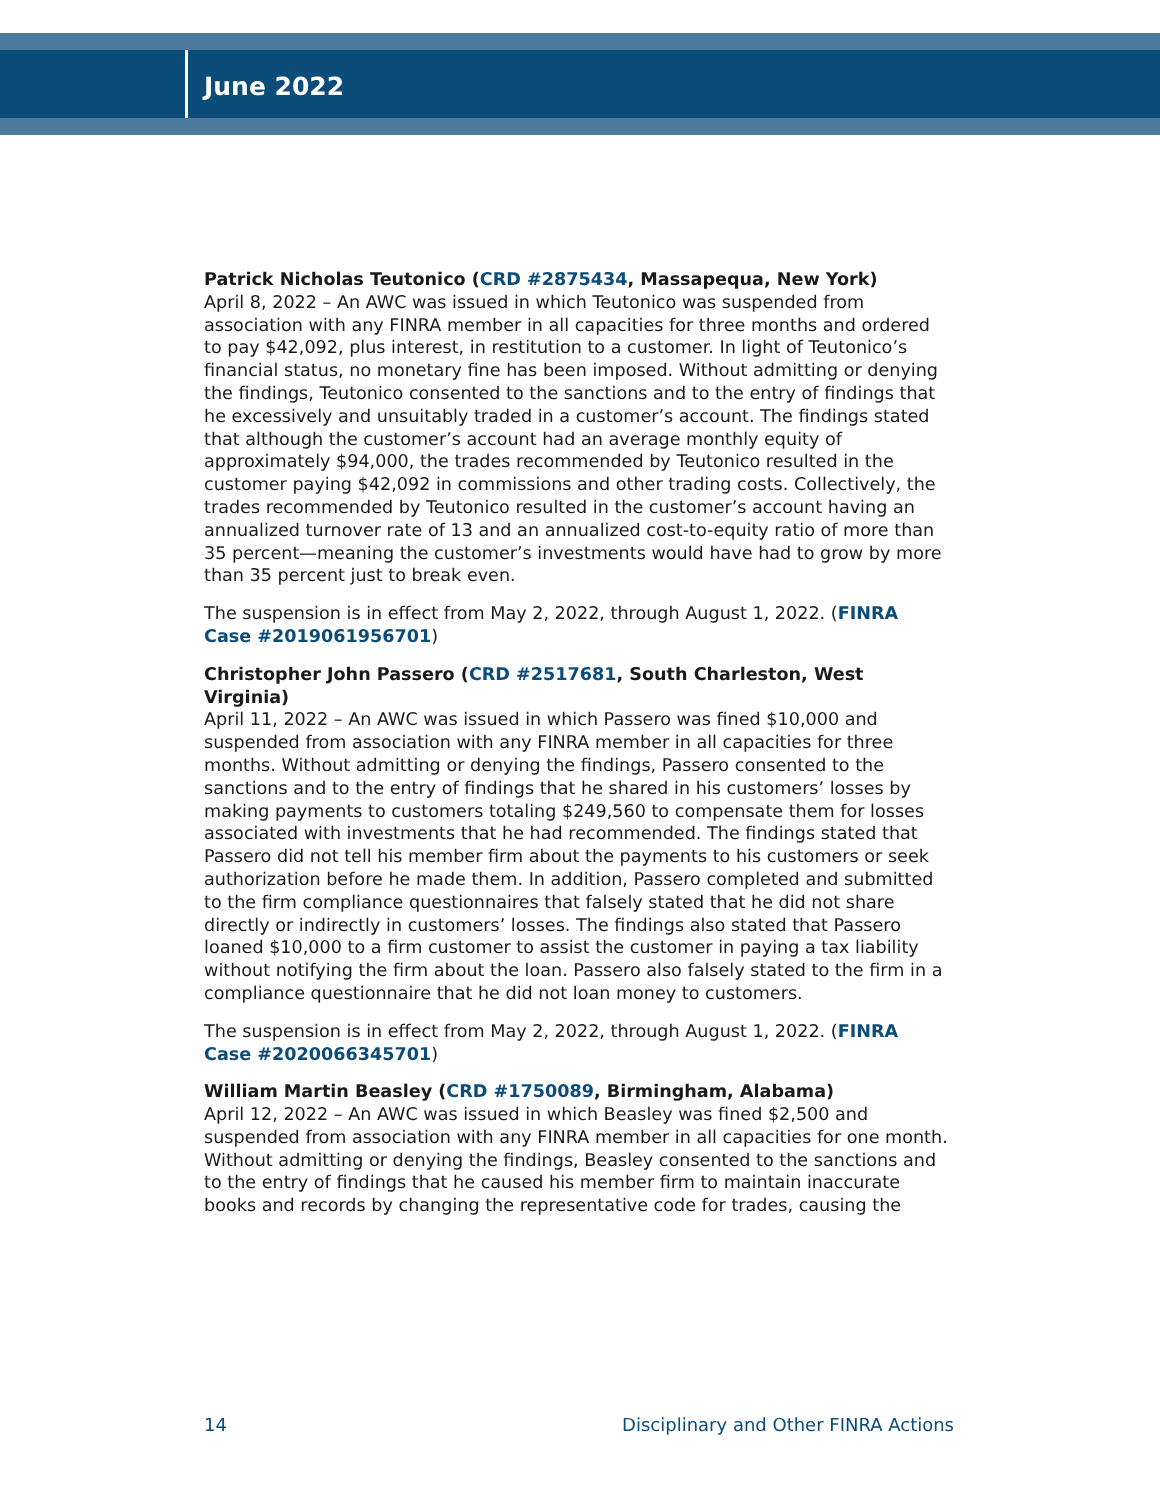June 2022
Patrick Nicholas Teutonico (CRD #2875434, Massapequa, New York)
April 8, 2022 – An AWC was issued in which Teutonico was suspended from association with any FINRA member in all capacities for three months and ordered to pay $42,092, plus interest, in restitution to a customer. In light of Teutonico’s financial status, no monetary fine has been imposed. Without admitting or denying the findings, Teutonico consented to the sanctions and to the entry of findings that he excessively and unsuitably traded in a customer’s account. The findings stated that although the customer’s account had an average monthly equity of approximately $94,000, the trades recommended by Teutonico resulted in the customer paying $42,092 in commissions and other trading costs. Collectively, the trades recommended by Teutonico resulted in the customer’s account having an annualized turnover rate of 13 and an annualized cost-to-equity ratio of more than 35 percent—meaning the customer’s investments would have had to grow by more than 35 percent just to break even.
The suspension is in effect from May 2, 2022, through August 1, 2022. (FINRA Case #2019061956701)
Christopher John Passero (CRD #2517681, South Charleston, West Virginia)
April 11, 2022 – An AWC was issued in which Passero was fined $10,000 and suspended from association with any FINRA member in all capacities for three months. Without admitting or denying the findings, Passero consented to the sanctions and to the entry of findings that he shared in his customers’ losses by making payments to customers totaling $249,560 to compensate them for losses associated with investments that he had recommended. The findings stated that Passero did not tell his member firm about the payments to his customers or seek authorization before he made them. In addition, Passero completed and submitted to the firm compliance questionnaires that falsely stated that he did not share directly or indirectly in customers’ losses. The findings also stated that Passero loaned $10,000 to a firm customer to assist the customer in paying a tax liability without notifying the firm about the loan. Passero also falsely stated to the firm in a compliance questionnaire that he did not loan money to customers.
The suspension is in effect from May 2, 2022, through August 1, 2022. (FINRA Case #2020066345701)
William Martin Beasley (CRD #1750089, Birmingham, Alabama)
April 12, 2022 – An AWC was issued in which Beasley was fined $2,500 and suspended from association with any FINRA member in all capacities for one month. Without admitting or denying the findings, Beasley consented to the sanctions and to the entry of findings that he caused his member firm to maintain inaccurate books and records by changing the representative code for trades, causing the
14 Disciplinary and Other FINRA Actions